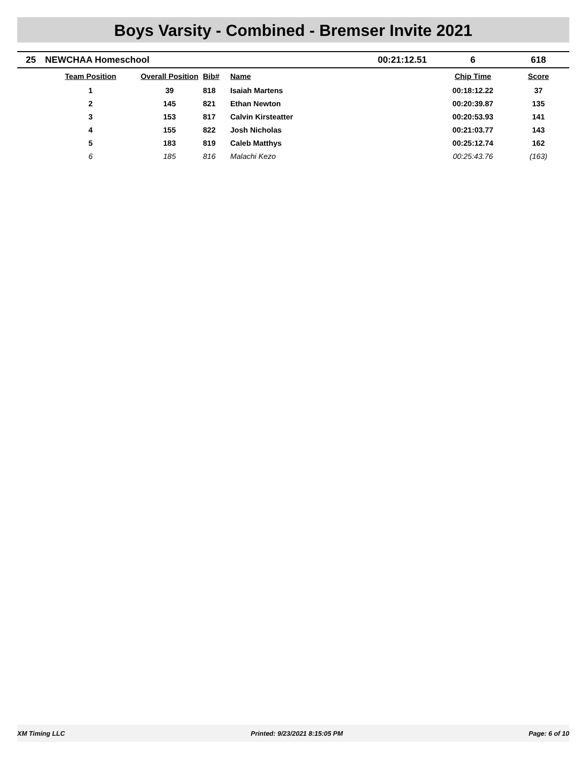Boys Varsity - Combined - Bremser Invite 2021
| 25 | NEWCHAA Homeschool | | | | 00:21:12.51 | 6 | 618 |
| | Team Position | Overall Position | Bib# | Name | | Chip Time | Score |
| | 1 | 39 | 818 | Isaiah Martens | | 00:18:12.22 | 37 |
| | 2 | 145 | 821 | Ethan Newton | | 00:20:39.87 | 135 |
| | 3 | 153 | 817 | Calvin Kirsteatter | | 00:20:53.93 | 141 |
| | 4 | 155 | 822 | Josh Nicholas | | 00:21:03.77 | 143 |
| | 5 | 183 | 819 | Caleb Matthys | | 00:25:12.74 | 162 |
| | 6 | 185 | 816 | Malachi Kezo | | 00:25:43.76 | (163) |
XM Timing LLC Printed: 9/23/2021 8:15:05 PM Page: 6 of 10